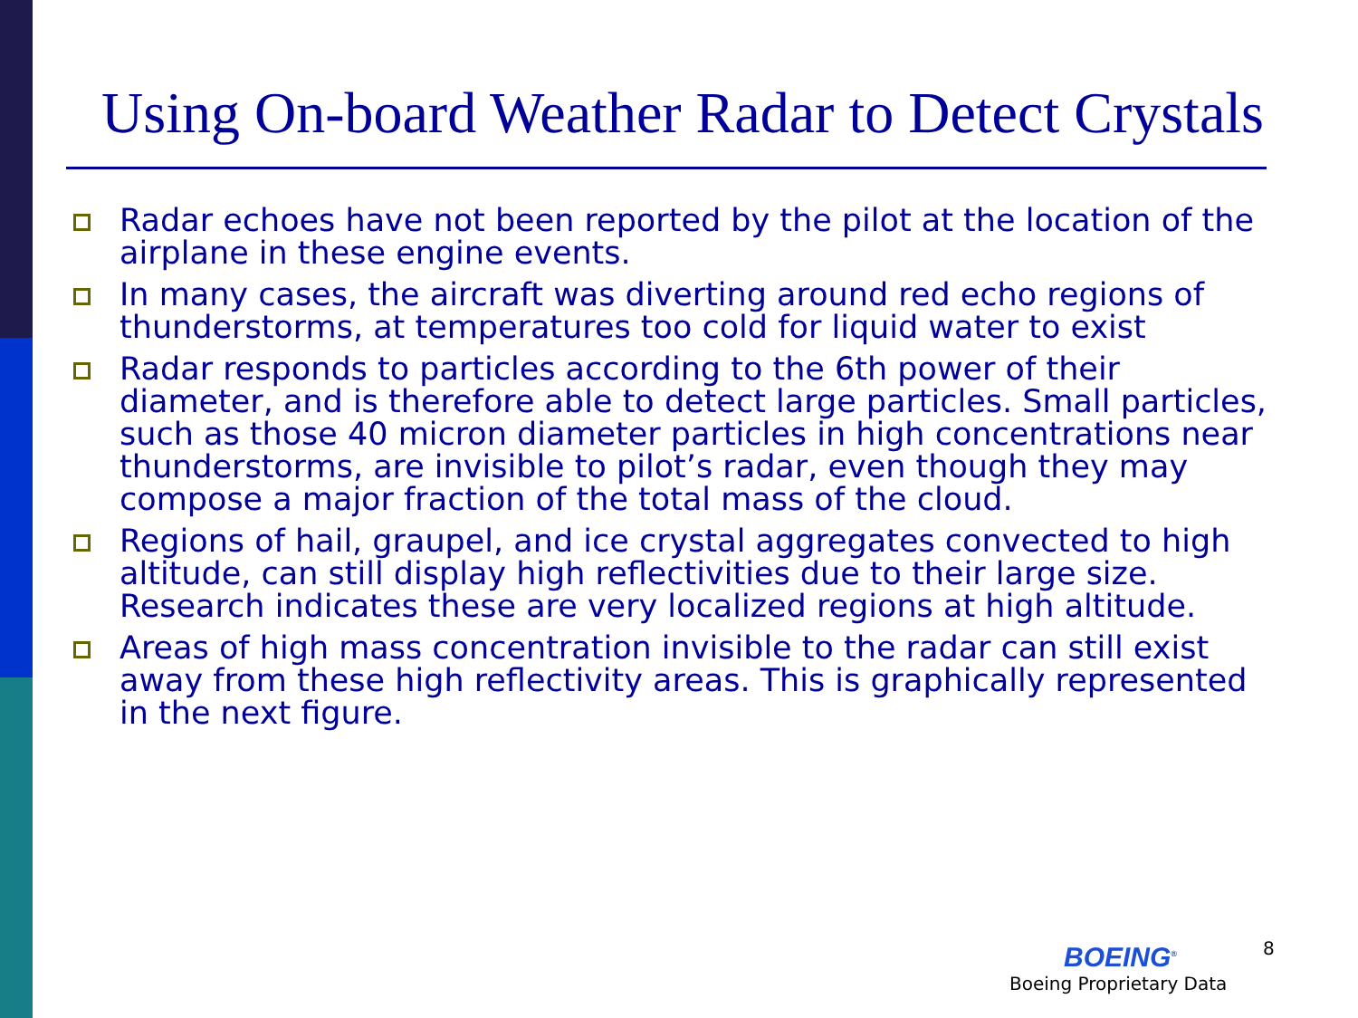Using On-board Weather Radar to Detect Crystals
Radar echoes have not been reported by the pilot at the location of the airplane in these engine events.
In many cases, the aircraft was diverting around red echo regions of thunderstorms, at temperatures too cold for liquid water to exist
Radar responds to particles according to the 6th power of their diameter, and is therefore able to detect large particles. Small particles, such as those 40 micron diameter particles in high concentrations near thunderstorms, are invisible to pilot’s radar, even though they may compose a major fraction of the total mass of the cloud.
Regions of hail, graupel, and ice crystal aggregates convected to high altitude, can still display high reflectivities due to their large size. Research indicates these are very localized regions at high altitude.
Areas of high mass concentration invisible to the radar can still exist away from these high reflectivity areas. This is graphically represented in the next figure.
8
BOEING<sup>®</sup>
Boeing Proprietary Data